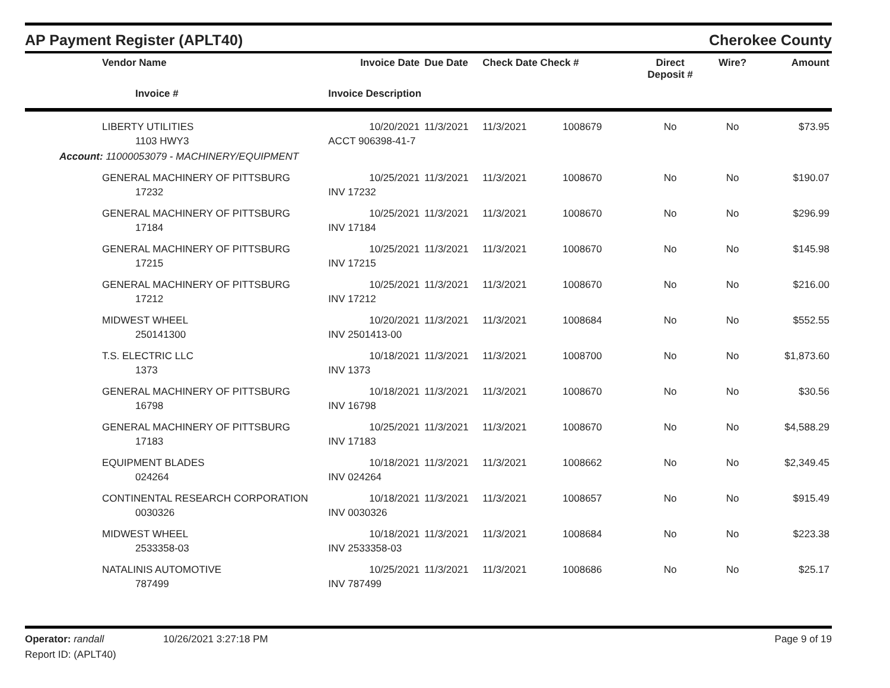AP Payment Register (APLT40)
Cherokee County
| Vendor Name | Invoice Date | Due Date | Check Date Check # | | Direct Deposit # | Wire? | Amount |
| --- | --- | --- | --- | --- | --- | --- | --- |
| Invoice # | Invoice Description | | | | | | |
| LIBERTY UTILITIES | 10/20/2021 | 11/3/2021 | 11/3/2021 | 1008679 | No | No | $73.95 |
| 1103 HWY3 | ACCT 906398-41-7 | | | | | | |
| Account: 11000053079 - MACHINERY/EQUIPMENT | | | | | | | |
| GENERAL MACHINERY OF PITTSBURG | 10/25/2021 | 11/3/2021 | 11/3/2021 | 1008670 | No | No | $190.07 |
| 17232 | INV 17232 | | | | | | |
| GENERAL MACHINERY OF PITTSBURG | 10/25/2021 | 11/3/2021 | 11/3/2021 | 1008670 | No | No | $296.99 |
| 17184 | INV 17184 | | | | | | |
| GENERAL MACHINERY OF PITTSBURG | 10/25/2021 | 11/3/2021 | 11/3/2021 | 1008670 | No | No | $145.98 |
| 17215 | INV 17215 | | | | | | |
| GENERAL MACHINERY OF PITTSBURG | 10/25/2021 | 11/3/2021 | 11/3/2021 | 1008670 | No | No | $216.00 |
| 17212 | INV 17212 | | | | | | |
| MIDWEST WHEEL | 10/20/2021 | 11/3/2021 | 11/3/2021 | 1008684 | No | No | $552.55 |
| 250141300 | INV 2501413-00 | | | | | | |
| T.S. ELECTRIC LLC | 10/18/2021 | 11/3/2021 | 11/3/2021 | 1008700 | No | No | $1,873.60 |
| 1373 | INV 1373 | | | | | | |
| GENERAL MACHINERY OF PITTSBURG | 10/18/2021 | 11/3/2021 | 11/3/2021 | 1008670 | No | No | $30.56 |
| 16798 | INV 16798 | | | | | | |
| GENERAL MACHINERY OF PITTSBURG | 10/25/2021 | 11/3/2021 | 11/3/2021 | 1008670 | No | No | $4,588.29 |
| 17183 | INV 17183 | | | | | | |
| EQUIPMENT BLADES | 10/18/2021 | 11/3/2021 | 11/3/2021 | 1008662 | No | No | $2,349.45 |
| 024264 | INV 024264 | | | | | | |
| CONTINENTAL RESEARCH CORPORATION | 10/18/2021 | 11/3/2021 | 11/3/2021 | 1008657 | No | No | $915.49 |
| 0030326 | INV 0030326 | | | | | | |
| MIDWEST WHEEL | 10/18/2021 | 11/3/2021 | 11/3/2021 | 1008684 | No | No | $223.38 |
| 2533358-03 | INV 2533358-03 | | | | | | |
| NATALINIS AUTOMOTIVE | 10/25/2021 | 11/3/2021 | 11/3/2021 | 1008686 | No | No | $25.17 |
| 787499 | INV 787499 | | | | | | |
Operator: randall 10/26/2021 3:27:18 PM
Page 9 of 19
Report ID: (APLT40)